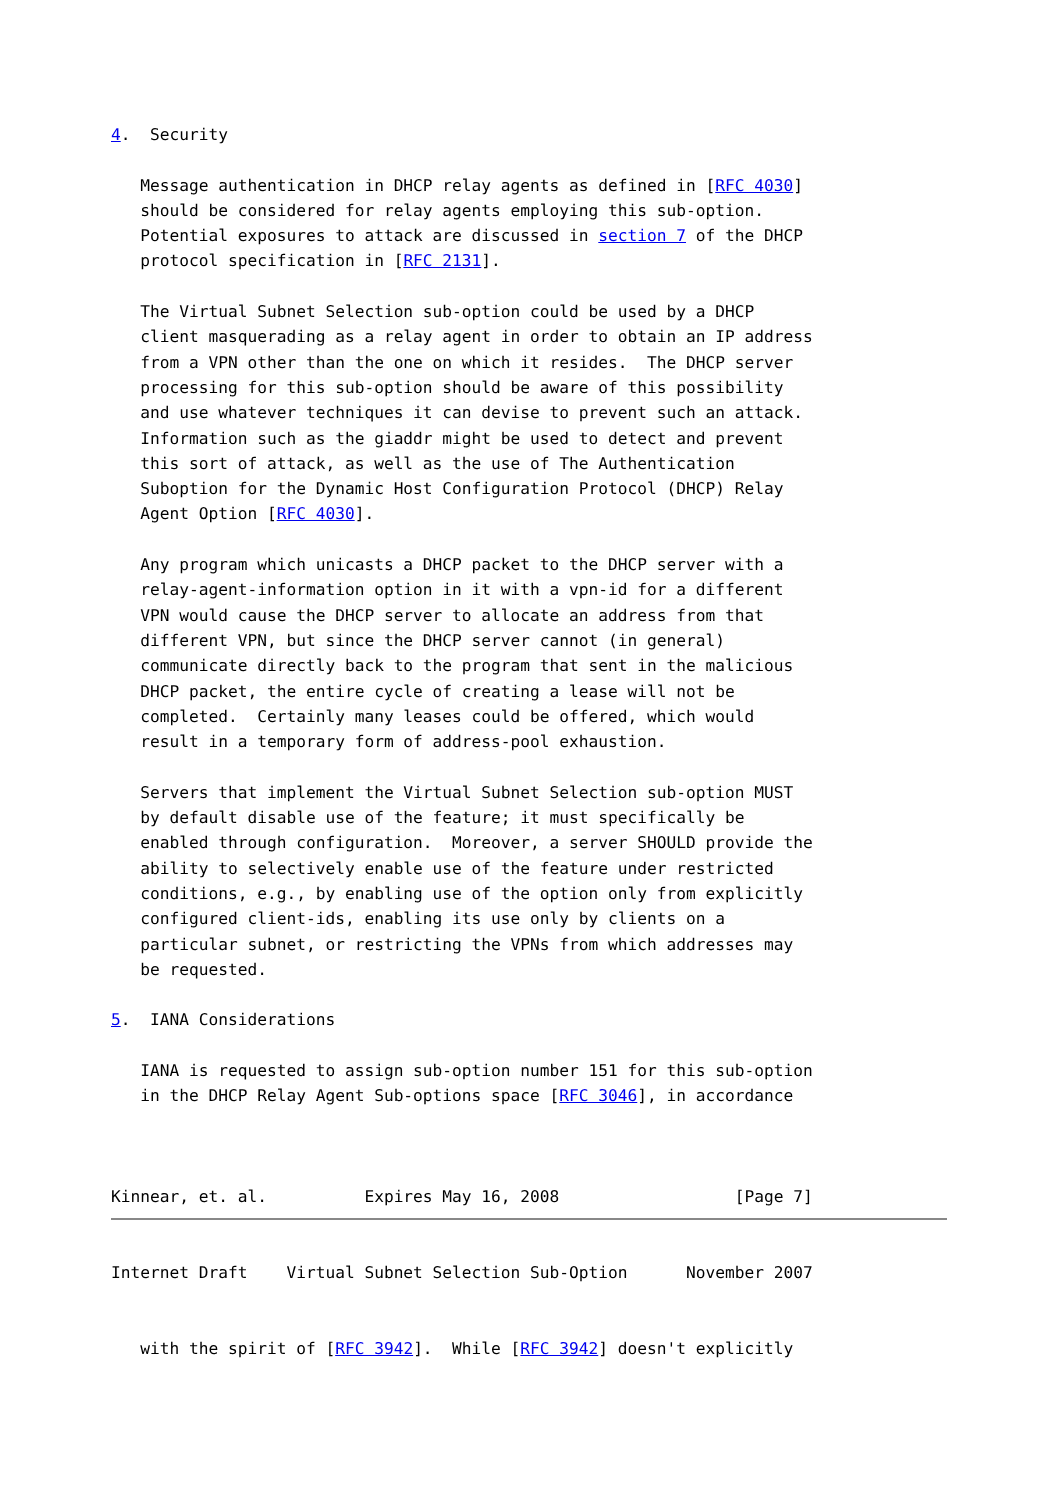4.  Security

   Message authentication in DHCP relay agents as defined in [RFC 4030]
   should be considered for relay agents employing this sub-option.
   Potential exposures to attack are discussed in section 7 of the DHCP
   protocol specification in [RFC 2131].

   The Virtual Subnet Selection sub-option could be used by a DHCP
   client masquerading as a relay agent in order to obtain an IP address
   from a VPN other than the one on which it resides.  The DHCP server
   processing for this sub-option should be aware of this possibility
   and use whatever techniques it can devise to prevent such an attack.
   Information such as the giaddr might be used to detect and prevent
   this sort of attack, as well as the use of The Authentication
   Suboption for the Dynamic Host Configuration Protocol (DHCP) Relay
   Agent Option [RFC 4030].

   Any program which unicasts a DHCP packet to the DHCP server with a
   relay-agent-information option in it with a vpn-id for a different
   VPN would cause the DHCP server to allocate an address from that
   different VPN, but since the DHCP server cannot (in general)
   communicate directly back to the program that sent in the malicious
   DHCP packet, the entire cycle of creating a lease will not be
   completed.  Certainly many leases could be offered, which would
   result in a temporary form of address-pool exhaustion.

   Servers that implement the Virtual Subnet Selection sub-option MUST
   by default disable use of the feature; it must specifically be
   enabled through configuration.  Moreover, a server SHOULD provide the
   ability to selectively enable use of the feature under restricted
   conditions, e.g., by enabling use of the option only from explicitly
   configured client-ids, enabling its use only by clients on a
   particular subnet, or restricting the VPNs from which addresses may
   be requested.

5.  IANA Considerations

   IANA is requested to assign sub-option number 151 for this sub-option
   in the DHCP Relay Agent Sub-options space [RFC 3046], in accordance



Kinnear, et. al.          Expires May 16, 2008                  [Page 7]
Internet Draft    Virtual Subnet Selection Sub-Option      November 2007


   with the spirit of [RFC 3942].  While [RFC 3942] doesn't explicitly